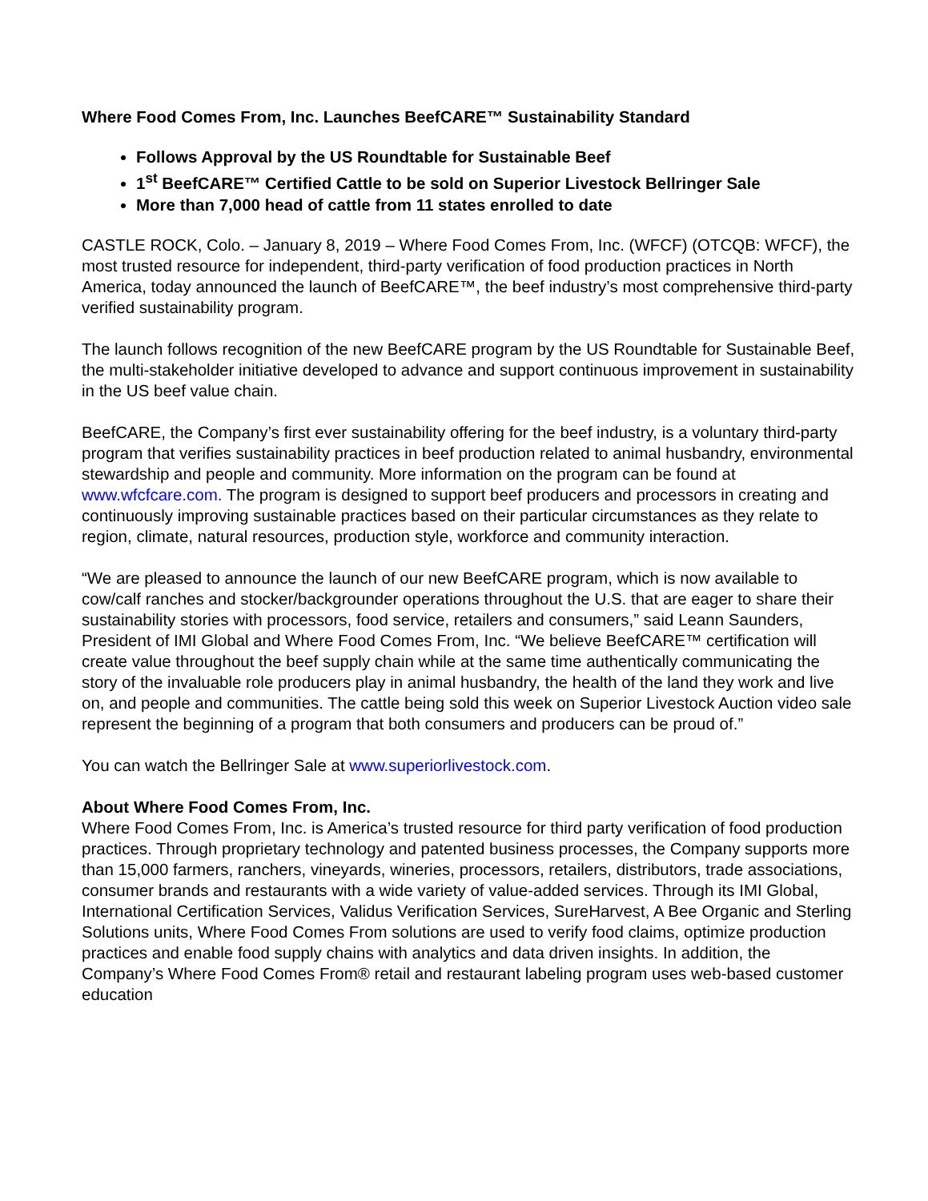Where Food Comes From, Inc. Launches BeefCARE™ Sustainability Standard
Follows Approval by the US Roundtable for Sustainable Beef
1<sup>st</sup> BeefCARE™ Certified Cattle to be sold on Superior Livestock Bellringer Sale
More than 7,000 head of cattle from 11 states enrolled to date
CASTLE ROCK, Colo. – January 8, 2019 – Where Food Comes From, Inc. (WFCF) (OTCQB: WFCF), the most trusted resource for independent, third-party verification of food production practices in North America, today announced the launch of BeefCARE™, the beef industry’s most comprehensive third-party verified sustainability program.
The launch follows recognition of the new BeefCARE program by the US Roundtable for Sustainable Beef, the multi-stakeholder initiative developed to advance and support continuous improvement in sustainability in the US beef value chain.
BeefCARE, the Company’s first ever sustainability offering for the beef industry, is a voluntary third-party program that verifies sustainability practices in beef production related to animal husbandry, environmental stewardship and people and community. More information on the program can be found at www.wfcfcare.com. The program is designed to support beef producers and processors in creating and continuously improving sustainable practices based on their particular circumstances as they relate to region, climate, natural resources, production style, workforce and community interaction.
“We are pleased to announce the launch of our new BeefCARE program, which is now available to cow/calf ranches and stocker/backgrounder operations throughout the U.S. that are eager to share their sustainability stories with processors, food service, retailers and consumers,” said Leann Saunders, President of IMI Global and Where Food Comes From, Inc. “We believe BeefCARE™ certification will create value throughout the beef supply chain while at the same time authentically communicating the story of the invaluable role producers play in animal husbandry, the health of the land they work and live on, and people and communities. The cattle being sold this week on Superior Livestock Auction video sale represent the beginning of a program that both consumers and producers can be proud of.”
You can watch the Bellringer Sale at www.superiorlivestock.com.
About Where Food Comes From, Inc.
Where Food Comes From, Inc. is America’s trusted resource for third party verification of food production practices. Through proprietary technology and patented business processes, the Company supports more than 15,000 farmers, ranchers, vineyards, wineries, processors, retailers, distributors, trade associations, consumer brands and restaurants with a wide variety of value-added services. Through its IMI Global, International Certification Services, Validus Verification Services, SureHarvest, A Bee Organic and Sterling Solutions units, Where Food Comes From solutions are used to verify food claims, optimize production practices and enable food supply chains with analytics and data driven insights. In addition, the Company’s Where Food Comes From® retail and restaurant labeling program uses web-based customer education